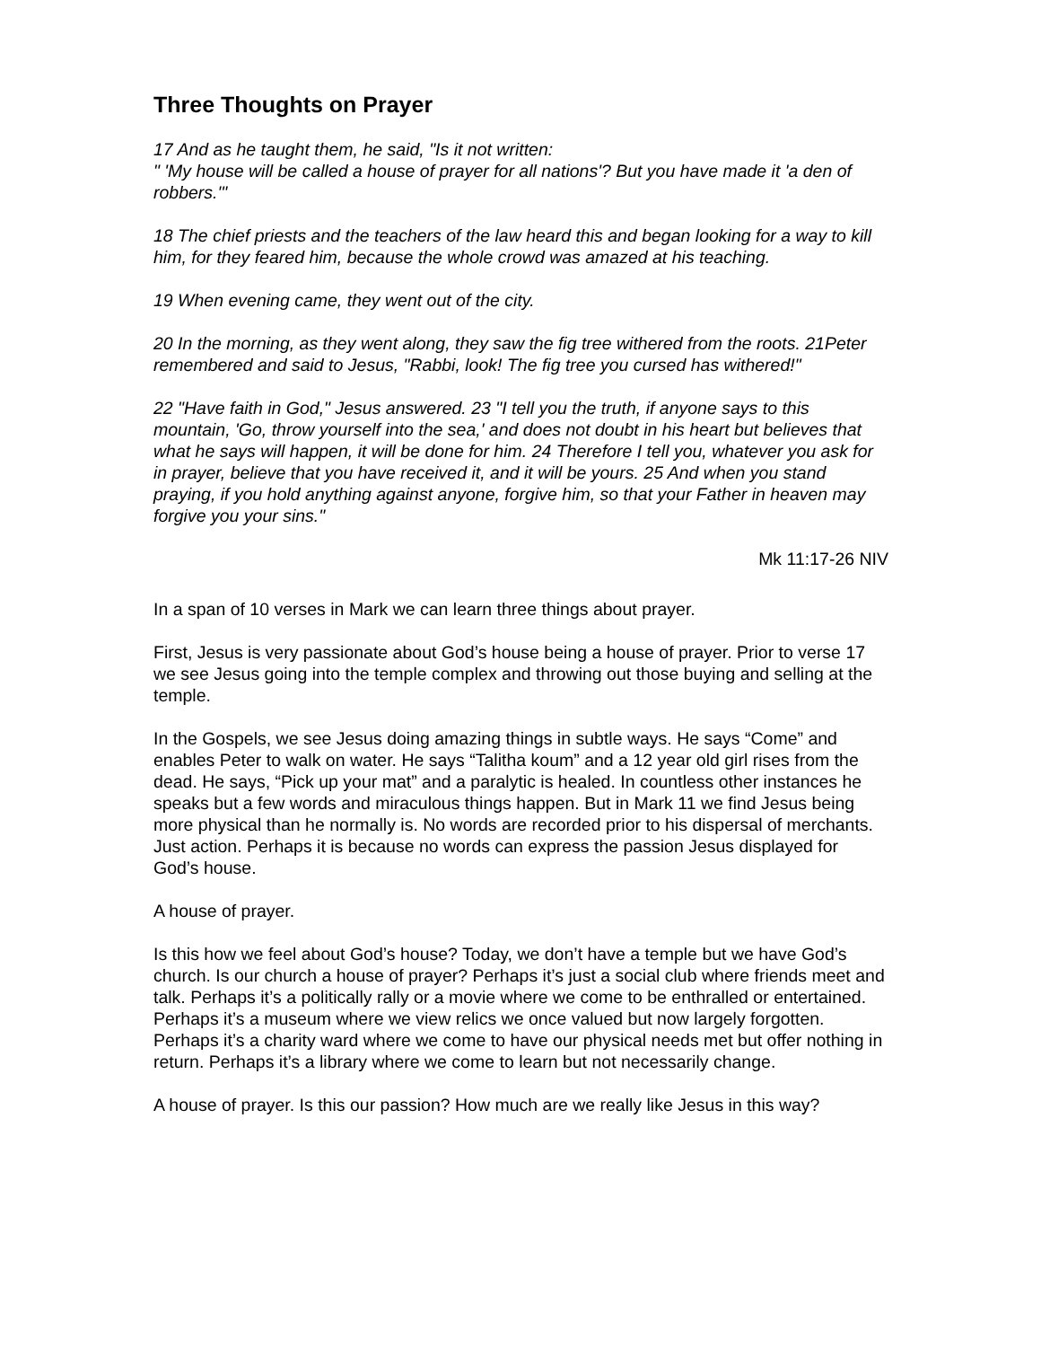Three Thoughts on Prayer
17 And as he taught them, he said, "Is it not written:
" 'My house will be called a house of prayer for all nations'? But you have made it 'a den of robbers.'"
18 The chief priests and the teachers of the law heard this and began looking for a way to kill him, for they feared him, because the whole crowd was amazed at his teaching.
19 When evening came, they went out of the city.
20 In the morning, as they went along, they saw the fig tree withered from the roots. 21Peter remembered and said to Jesus, "Rabbi, look! The fig tree you cursed has withered!"
22 "Have faith in God," Jesus answered. 23 "I tell you the truth, if anyone says to this mountain, 'Go, throw yourself into the sea,' and does not doubt in his heart but believes that what he says will happen, it will be done for him. 24 Therefore I tell you, whatever you ask for in prayer, believe that you have received it, and it will be yours. 25 And when you stand praying, if you hold anything against anyone, forgive him, so that your Father in heaven may forgive you your sins."
Mk 11:17-26 NIV
In a span of 10 verses in Mark we can learn three things about prayer.
First, Jesus is very passionate about God’s house being a house of prayer. Prior to verse 17 we see Jesus going into the temple complex and throwing out those buying and selling at the temple.
In the Gospels, we see Jesus doing amazing things in subtle ways. He says “Come” and enables Peter to walk on water. He says “Talitha koum” and a 12 year old girl rises from the dead. He says, “Pick up your mat” and a paralytic is healed. In countless other instances he speaks but a few words and miraculous things happen. But in Mark 11 we find Jesus being more physical than he normally is. No words are recorded prior to his dispersal of merchants. Just action. Perhaps it is because no words can express the passion Jesus displayed for God’s house.
A house of prayer.
Is this how we feel about God’s house? Today, we don’t have a temple but we have God’s church. Is our church a house of prayer? Perhaps it’s just a social club where friends meet and talk. Perhaps it’s a politically rally or a movie where we come to be enthralled or entertained. Perhaps it’s a museum where we view relics we once valued but now largely forgotten. Perhaps it’s a charity ward where we come to have our physical needs met but offer nothing in return. Perhaps it’s a library where we come to learn but not necessarily change.
A house of prayer. Is this our passion? How much are we really like Jesus in this way?